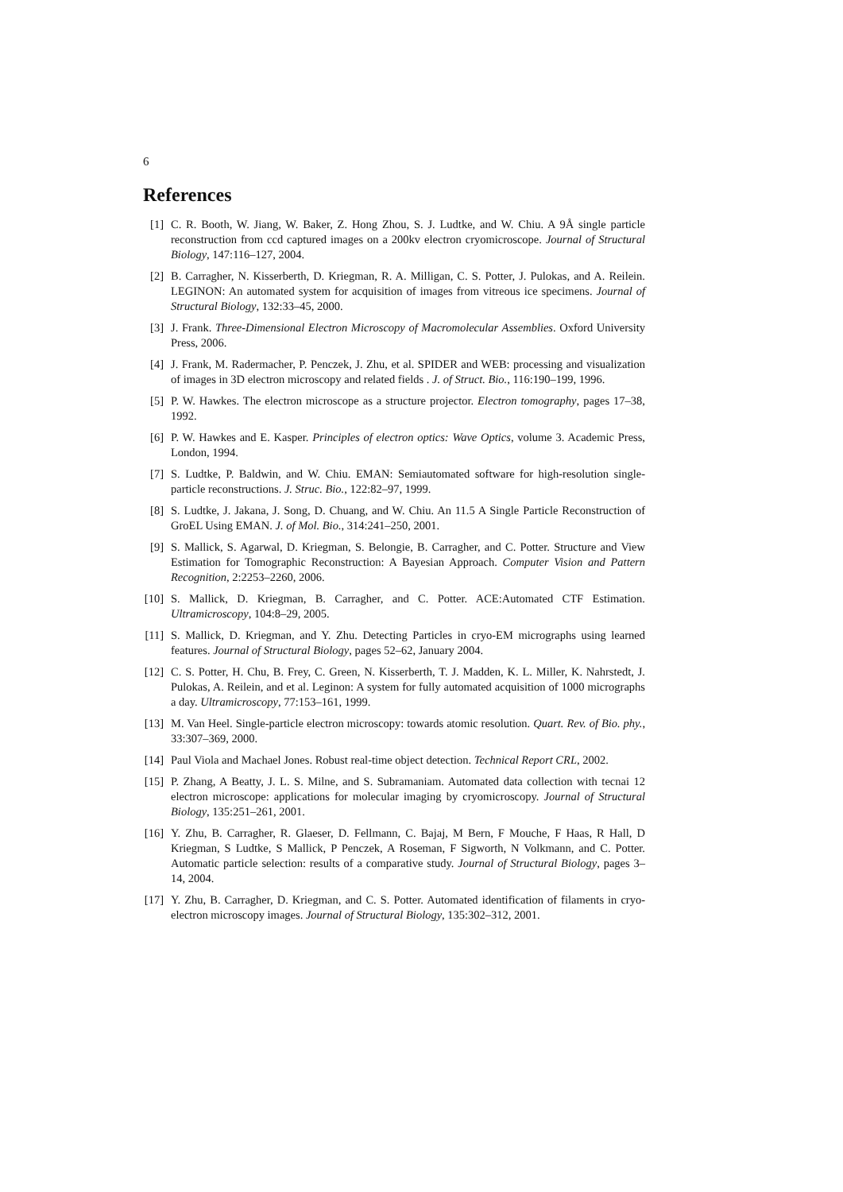6
References
[1] C. R. Booth, W. Jiang, W. Baker, Z. Hong Zhou, S. J. Ludtke, and W. Chiu. A 9Å single particle reconstruction from ccd captured images on a 200kv electron cryomicroscope. Journal of Structural Biology, 147:116–127, 2004.
[2] B. Carragher, N. Kisserberth, D. Kriegman, R. A. Milligan, C. S. Potter, J. Pulokas, and A. Reilein. LEGINON: An automated system for acquisition of images from vitreous ice specimens. Journal of Structural Biology, 132:33–45, 2000.
[3] J. Frank. Three-Dimensional Electron Microscopy of Macromolecular Assemblies. Oxford University Press, 2006.
[4] J. Frank, M. Radermacher, P. Penczek, J. Zhu, et al. SPIDER and WEB: processing and visualization of images in 3D electron microscopy and related fields . J. of Struct. Bio., 116:190–199, 1996.
[5] P. W. Hawkes. The electron microscope as a structure projector. Electron tomography, pages 17–38, 1992.
[6] P. W. Hawkes and E. Kasper. Principles of electron optics: Wave Optics, volume 3. Academic Press, London, 1994.
[7] S. Ludtke, P. Baldwin, and W. Chiu. EMAN: Semiautomated software for high-resolution single-particle reconstructions. J. Struc. Bio., 122:82–97, 1999.
[8] S. Ludtke, J. Jakana, J. Song, D. Chuang, and W. Chiu. An 11.5 A Single Particle Reconstruction of GroEL Using EMAN. J. of Mol. Bio., 314:241–250, 2001.
[9] S. Mallick, S. Agarwal, D. Kriegman, S. Belongie, B. Carragher, and C. Potter. Structure and View Estimation for Tomographic Reconstruction: A Bayesian Approach. Computer Vision and Pattern Recognition, 2:2253–2260, 2006.
[10] S. Mallick, D. Kriegman, B. Carragher, and C. Potter. ACE:Automated CTF Estimation. Ultramicroscopy, 104:8–29, 2005.
[11] S. Mallick, D. Kriegman, and Y. Zhu. Detecting Particles in cryo-EM micrographs using learned features. Journal of Structural Biology, pages 52–62, January 2004.
[12] C. S. Potter, H. Chu, B. Frey, C. Green, N. Kisserberth, T. J. Madden, K. L. Miller, K. Nahrstedt, J. Pulokas, A. Reilein, and et al. Leginon: A system for fully automated acquisition of 1000 micrographs a day. Ultramicroscopy, 77:153–161, 1999.
[13] M. Van Heel. Single-particle electron microscopy: towards atomic resolution. Quart. Rev. of Bio. phy., 33:307–369, 2000.
[14] Paul Viola and Machael Jones. Robust real-time object detection. Technical Report CRL, 2002.
[15] P. Zhang, A Beatty, J. L. S. Milne, and S. Subramaniam. Automated data collection with tecnai 12 electron microscope: applications for molecular imaging by cryomicroscopy. Journal of Structural Biology, 135:251–261, 2001.
[16] Y. Zhu, B. Carragher, R. Glaeser, D. Fellmann, C. Bajaj, M Bern, F Mouche, F Haas, R Hall, D Kriegman, S Ludtke, S Mallick, P Penczek, A Roseman, F Sigworth, N Volkmann, and C. Potter. Automatic particle selection: results of a comparative study. Journal of Structural Biology, pages 3–14, 2004.
[17] Y. Zhu, B. Carragher, D. Kriegman, and C. S. Potter. Automated identification of filaments in cryo-electron microscopy images. Journal of Structural Biology, 135:302–312, 2001.